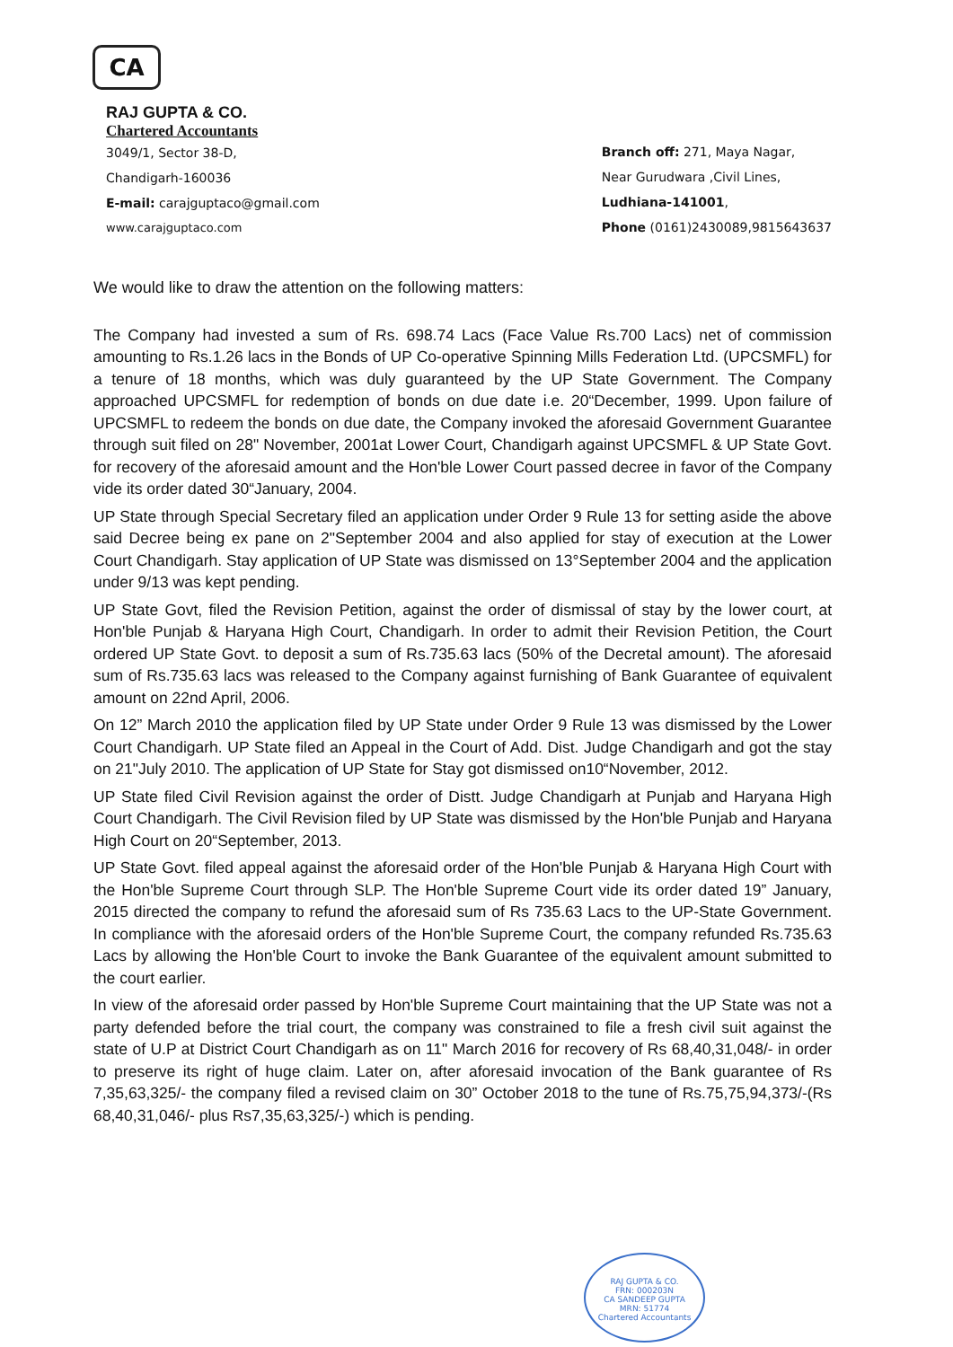CA
RAJ GUPTA & CO.
Chartered Accountants
3049/1, Sector 38-D,
Chandigarh-160036
E-mail: carajguptaco@gmail.com
www.carajguptaco.com
Branch off: 271, Maya Nagar,
Near Gurudwara ,Civil Lines,
Ludhiana-141001,
Phone (0161)2430089,9815643637
We would like to draw the attention on the following matters:
The Company had invested a sum of Rs. 698.74 Lacs (Face Value Rs.700 Lacs) net of commission amounting to Rs.1.26 lacs in the Bonds of UP Co-operative Spinning Mills Federation Ltd. (UPCSMFL) for a tenure of 18 months, which was duly guaranteed by the UP State Government. The Company approached UPCSMFL for redemption of bonds on due date i.e. 20“December, 1999. Upon failure of UPCSMFL to redeem the bonds on due date, the Company invoked the aforesaid Government Guarantee through suit filed on 28" November, 2001at Lower Court, Chandigarh against UPCSMFL & UP State Govt. for recovery of the aforesaid amount and the Hon'ble Lower Court passed decree in favor of the Company vide its order dated 30“January, 2004.
UP State through Special Secretary filed an application under Order 9 Rule 13 for setting aside the above said Decree being ex pane on 2"September 2004 and also applied for stay of execution at the Lower Court Chandigarh. Stay application of UP State was dismissed on 13°September 2004 and the application under 9/13 was kept pending.
UP State Govt, filed the Revision Petition, against the order of dismissal of stay by the lower court, at Hon'ble Punjab & Haryana High Court, Chandigarh. In order to admit their Revision Petition, the Court ordered UP State Govt. to deposit a sum of Rs.735.63 lacs (50% of the Decretal amount). The aforesaid sum of Rs.735.63 lacs was released to the Company against furnishing of Bank Guarantee of equivalent amount on 22nd April, 2006.
On 12” March 2010 the application filed by UP State under Order 9 Rule 13 was dismissed by the Lower Court Chandigarh. UP State filed an Appeal in the Court of Add. Dist. Judge Chandigarh and got the stay on 21"July 2010. The application of UP State for Stay got dismissed on10“November, 2012.
UP State filed Civil Revision against the order of Distt. Judge Chandigarh at Punjab and Haryana High Court Chandigarh. The Civil Revision filed by UP State was dismissed by the Hon'ble Punjab and Haryana High Court on 20“September, 2013.
UP State Govt. filed appeal against the aforesaid order of the Hon'ble Punjab & Haryana High Court with the Hon'ble Supreme Court through SLP. The Hon'ble Supreme Court vide its order dated 19” January, 2015 directed the company to refund the aforesaid sum of Rs 735.63 Lacs to the UP-State Government. In compliance with the aforesaid orders of the Hon'ble Supreme Court, the company refunded Rs.735.63 Lacs by allowing the Hon'ble Court to invoke the Bank Guarantee of the equivalent amount submitted to the court earlier.
In view of the aforesaid order passed by Hon'ble Supreme Court maintaining that the UP State was not a party defended before the trial court, the company was constrained to file a fresh civil suit against the state of U.P at District Court Chandigarh as on 11" March 2016 for recovery of Rs 68,40,31,048/- in order to preserve its right of huge claim. Later on, after aforesaid invocation of the Bank guarantee of Rs 7,35,63,325/- the company filed a revised claim on 30” October 2018 to the tune of Rs.75,75,94,373/-(Rs 68,40,31,046/- plus Rs7,35,63,325/-) which is pending.
RAJ GUPTA & CO.
FRN: 000203N
CA SANDEEP GUPTA
MRN: 51774
Chartered Accountants